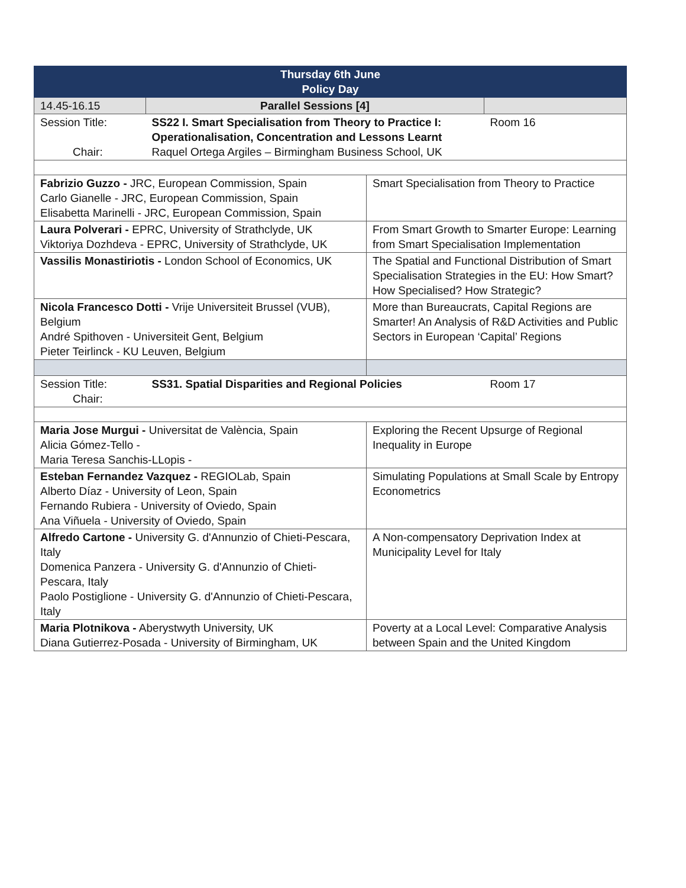| Thursday 6th June Policy Day | | | |
| 14.45-16.15 | Parallel Sessions [4] | | |
| Session Title: Chair: | SS22 I. Smart Specialisation from Theory to Practice I: Operationalisation, Concentration and Lessons Learnt Raquel Ortega Argiles – Birmingham Business School, UK | | Room 16 |
| Fabrizio Guzzo - JRC, European Commission, Spain Carlo Gianelle - JRC, European Commission, Spain Elisabetta Marinelli - JRC, European Commission, Spain | | Smart Specialisation from Theory to Practice | |
| Laura Polverari - EPRC, University of Strathclyde, UK Viktoriya Dozhdeva - EPRC, University of Strathclyde, UK | | From Smart Growth to Smarter Europe: Learning from Smart Specialisation Implementation | |
| Vassilis Monastiriotis - London School of Economics, UK | | The Spatial and Functional Distribution of Smart Specialisation Strategies in the EU: How Smart? How Specialised? How Strategic? | |
| Nicola Francesco Dotti - Vrije Universiteit Brussel (VUB), Belgium André Spithoven - Universiteit Gent, Belgium Pieter Teirlinck - KU Leuven, Belgium | | More than Bureaucrats, Capital Regions are Smarter! An Analysis of R&D Activities and Public Sectors in European ‘Capital’ Regions | |
| Session Title: Chair: | SS31. Spatial Disparities and Regional Policies | | Room 17 |
| Maria Jose Murgui - Universitat de València, Spain Alicia Gómez-Tello - Maria Teresa Sanchis-LLopis - | | Exploring the Recent Upsurge of Regional Inequality in Europe | |
| Esteban Fernandez Vazquez - REGIOLab, Spain Alberto Díaz - University of Leon, Spain Fernando Rubiera - University of Oviedo, Spain Ana Viñuela - University of Oviedo, Spain | | Simulating Populations at Small Scale by Entropy Econometrics | |
| Alfredo Cartone - University G. d'Annunzio of Chieti-Pescara, Italy Domenica Panzera - University G. d'Annunzio of Chieti-Pescara, Italy Paolo Postiglione - University G. d'Annunzio of Chieti-Pescara, Italy | | A Non-compensatory Deprivation Index at Municipality Level for Italy | |
| Maria Plotnikova - Aberystwyth University, UK Diana Gutierrez-Posada - University of Birmingham, UK | | Poverty at a Local Level: Comparative Analysis between Spain and the United Kingdom | |